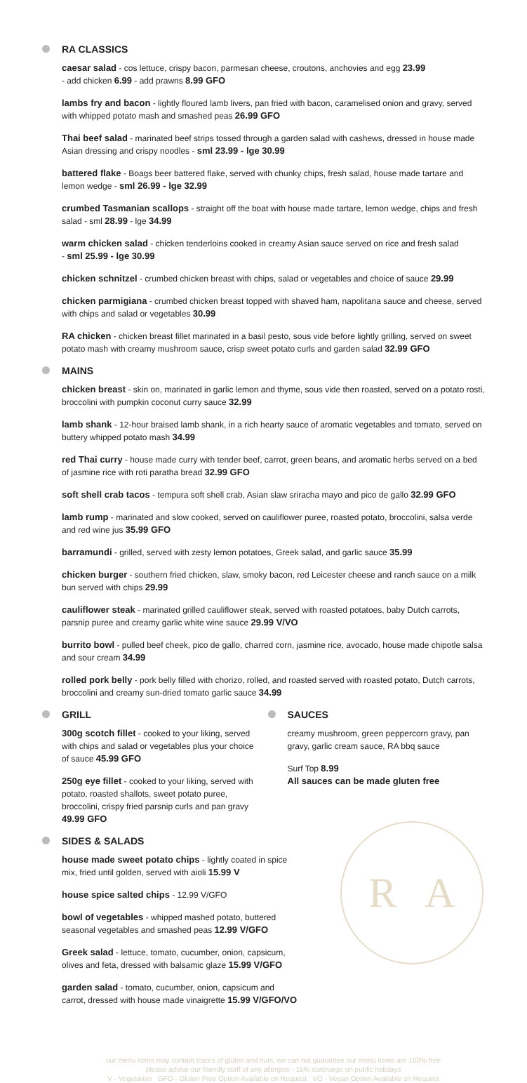RA CLASSICS
caesar salad - cos lettuce, crispy bacon, parmesan cheese, croutons, anchovies and egg 23.99
- add chicken 6.99 - add prawns 8.99 GFO
lambs fry and bacon - lightly floured lamb livers, pan fried with bacon, caramelised onion and gravy, served with whipped potato mash and smashed peas 26.99 GFO
Thai beef salad - marinated beef strips tossed through a garden salad with cashews, dressed in house made Asian dressing and crispy noodles - sml 23.99 - lge 30.99
battered flake - Boags beer battered flake, served with chunky chips, fresh salad, house made tartare and lemon wedge - sml 26.99 - lge 32.99
crumbed Tasmanian scallops - straight off the boat with house made tartare, lemon wedge, chips and fresh salad - sml 28.99 - lge 34.99
warm chicken salad - chicken tenderloins cooked in creamy Asian sauce served on rice and fresh salad
- sml 25.99 - lge 30.99
chicken schnitzel - crumbed chicken breast with chips, salad or vegetables and choice of sauce 29.99
chicken parmigiana - crumbed chicken breast topped with shaved ham, napolitana sauce and cheese, served with chips and salad or vegetables 30.99
RA chicken - chicken breast fillet marinated in a basil pesto, sous vide before lightly grilling, served on sweet potato mash with creamy mushroom sauce, crisp sweet potato curls and garden salad 32.99 GFO
MAINS
chicken breast - skin on, marinated in garlic lemon and thyme, sous vide then roasted, served on a potato rosti, broccolini with pumpkin coconut curry sauce 32.99
lamb shank - 12-hour braised lamb shank, in a rich hearty sauce of aromatic vegetables and tomato, served on buttery whipped potato mash 34.99
red Thai curry - house made curry with tender beef, carrot, green beans, and aromatic herbs served on a bed of jasmine rice with roti paratha bread 32.99 GFO
soft shell crab tacos - tempura soft shell crab, Asian slaw sriracha mayo and pico de gallo 32.99 GFO
lamb rump - marinated and slow cooked, served on cauliflower puree, roasted potato, broccolini, salsa verde and red wine jus 35.99 GFO
barramundi - grilled, served with zesty lemon potatoes, Greek salad, and garlic sauce 35.99
chicken burger - southern fried chicken, slaw, smoky bacon, red Leicester cheese and ranch sauce on a milk bun served with chips 29.99
cauliflower steak - marinated grilled cauliflower steak, served with roasted potatoes, baby Dutch carrots, parsnip puree and creamy garlic white wine sauce 29.99 V/VO
burrito bowl - pulled beef cheek, pico de gallo, charred corn, jasmine rice, avocado, house made chipotle salsa and sour cream 34.99
rolled pork belly - pork belly filled with chorizo, rolled, and roasted served with roasted potato, Dutch carrots, broccolini and creamy sun-dried tomato garlic sauce 34.99
GRILL
300g scotch fillet - cooked to your liking, served with chips and salad or vegetables plus your choice of sauce 45.99 GFO
250g eye fillet - cooked to your liking, served with potato, roasted shallots, sweet potato puree, broccolini, crispy fried parsnip curls and pan gravy 49.99 GFO
SAUCES
creamy mushroom, green peppercorn gravy, pan gravy, garlic cream sauce, RA bbq sauce
Surf Top 8.99
All sauces can be made gluten free
SIDES & SALADS
house made sweet potato chips - lightly coated in spice mix, fried until golden, served with aioli 15.99 V
house spice salted chips - 12.99 V/GFO
bowl of vegetables - whipped mashed potato, buttered seasonal vegetables and smashed peas 12.99 V/GFO
Greek salad - lettuce, tomato, cucumber, onion, capsicum, olives and feta, dressed with balsamic glaze 15.99 V/GFO
garden salad - tomato, cucumber, onion, capsicum and carrot, dressed with house made vinaigrette 15.99 V/GFO/VO
R A
our menu items may contain traces of gluten and nuts, we can not guarantee our menu items are 100% free
please advise our friendly staff of any allergies - 15% surcharge on public holidays
V - Vegetarian GFO - Gluten Free Option Available on Request VO - Vegan Option Available on Request